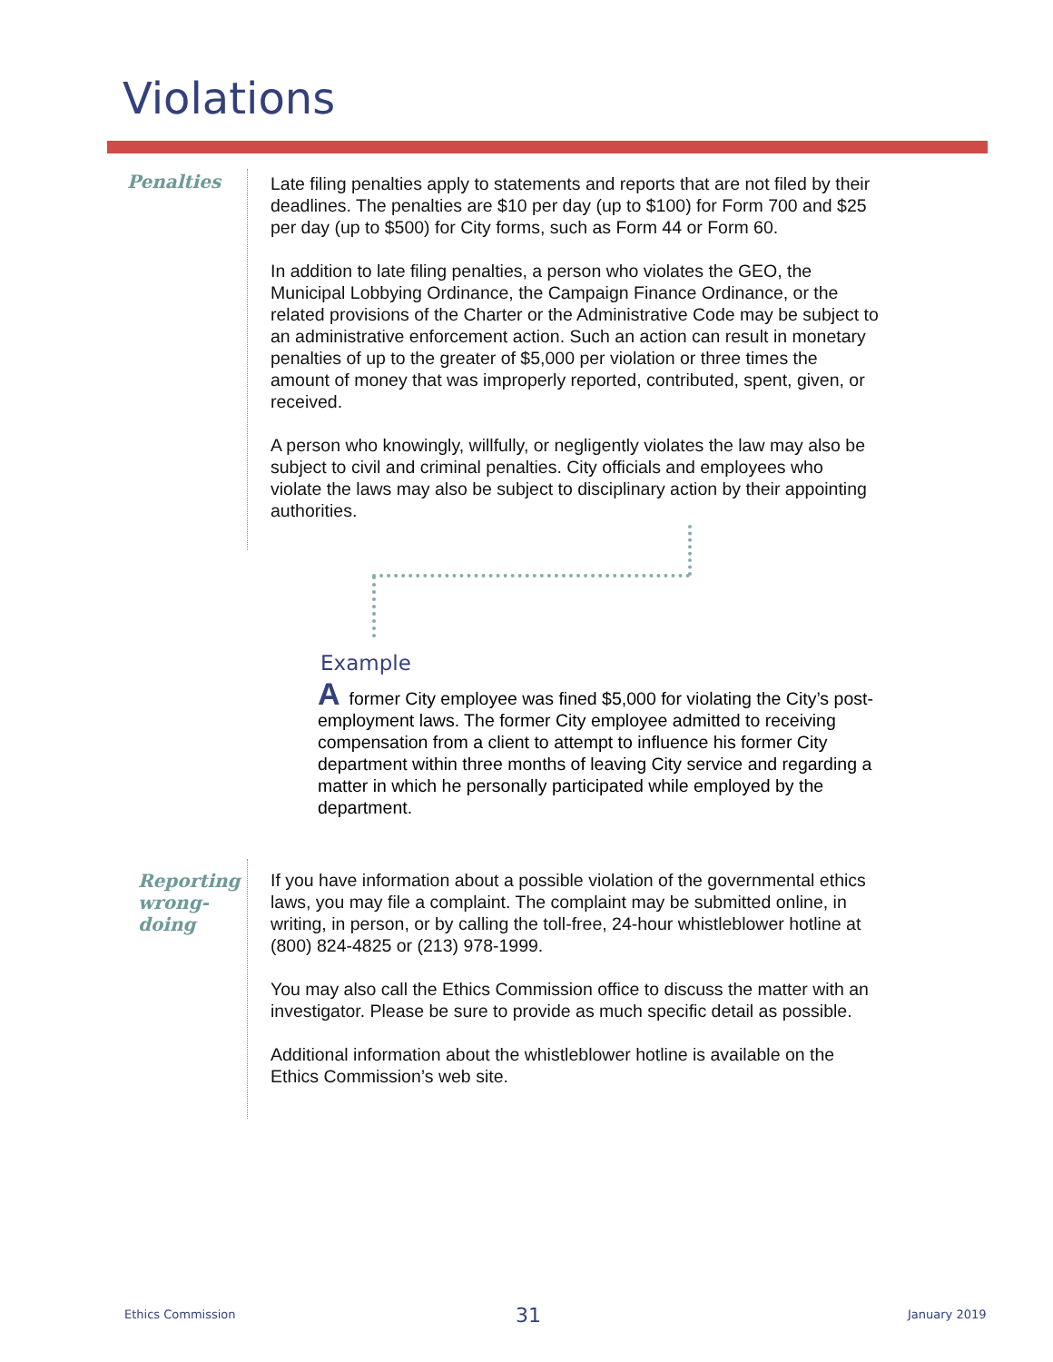Violations
Penalties
Late filing penalties apply to statements and reports that are not filed by their deadlines. The penalties are $10 per day (up to $100) for Form 700 and $25 per day (up to $500) for City forms, such as Form 44 or Form 60.
In addition to late filing penalties, a person who violates the GEO, the Municipal Lobbying Ordinance, the Campaign Finance Ordinance, or the related provisions of the Charter or the Administrative Code may be subject to an administrative enforcement action. Such an action can result in monetary penalties of up to the greater of $5,000 per violation or three times the amount of money that was improperly reported, contributed, spent, given, or received.
A person who knowingly, willfully, or negligently violates the law may also be subject to civil and criminal penalties. City officials and employees who violate the laws may also be subject to disciplinary action by their appointing authorities.
Example
Aformer City employee was fined $5,000 for violating the City’s post-employment laws. The former City employee admitted to receiving compensation from a client to attempt to influence his former City department within three months of leaving City service and regarding a matter in which he personally participated while employed by the department.
Reporting
wrong-
doing
If you have information about a possible violation of the governmental ethics laws, you may file a complaint. The complaint may be submitted online, in writing, in person, or by calling the toll-free, 24-hour whistleblower hotline at (800) 824-4825 or (213) 978-1999.
You may also call the Ethics Commission office to discuss the matter with an investigator. Please be sure to provide as much specific detail as possible.
Additional information about the whistleblower hotline is available on the Ethics Commission’s web site.
Ethics Commission 31 January 2019